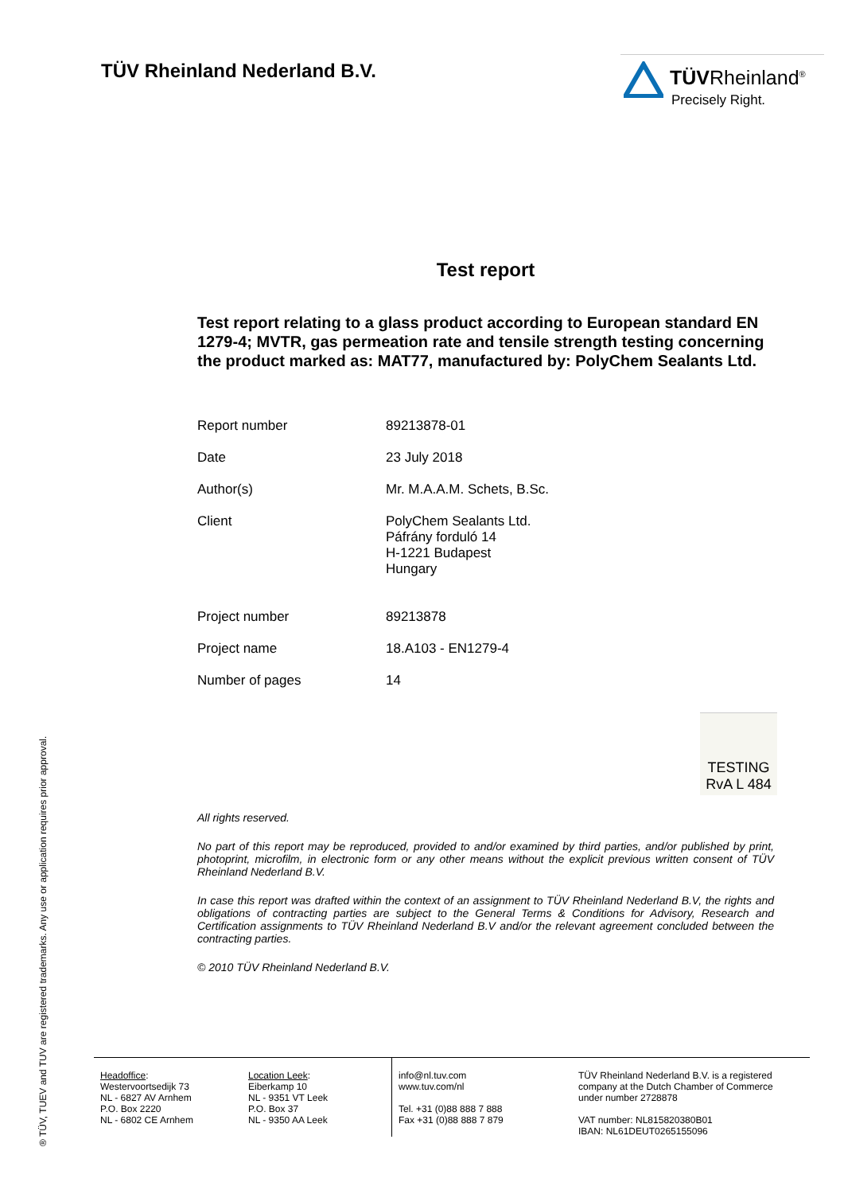TÜV Rheinland Nederland B.V.
TÜVRheinland<sup>®</sup>
Precisely Right.
Test report
Test report relating to a glass product according to European standard EN 1279-4; MVTR, gas permeation rate and tensile strength testing concerning the product marked as: MAT77, manufactured by: PolyChem Sealants Ltd.
| Report number | 89213878-01 |
| Date | 23 July 2018 |
| Author(s) | Mr. M.A.A.M. Schets, B.Sc. |
| Client | PolyChem Sealants Ltd. Páfrány forduló 14 H-1221 Budapest Hungary |
| Project number | 89213878 |
| Project name | 18.A103 - EN1279-4 |
| Number of pages | 14 |
TESTING
RvA L 484
All rights reserved.
No part of this report may be reproduced, provided to and/or examined by third parties, and/or published by print, photoprint, microfilm, in electronic form or any other means without the explicit previous written consent of TÜV Rheinland Nederland B.V.
In case this report was drafted within the context of an assignment to TÜV Rheinland Nederland B.V, the rights and obligations of contracting parties are subject to the General Terms & Conditions for Advisory, Research and Certification assignments to TÜV Rheinland Nederland B.V and/or the relevant agreement concluded between the contracting parties.
© 2010 TÜV Rheinland Nederland B.V.
® TÜV, TUEV and TUV are registered trademarks. Any use or application requires prior approval.
Headoffice:
Westervoortsedijk 73
NL - 6827 AV Arnhem
P.O. Box 2220
NL - 6802 CE Arnhem
Location Leek:
Eiberkamp 10
NL - 9351 VT Leek
P.O. Box 37
NL - 9350 AA Leek
info@nl.tuv.com
www.tuv.com/nl
Tel. +31 (0)88 888 7 888
Fax +31 (0)88 888 7 879
TÜV Rheinland Nederland B.V. is a registered
company at the Dutch Chamber of Commerce
under number 2728878
VAT number: NL815820380B01
IBAN: NL61DEUT0265155096